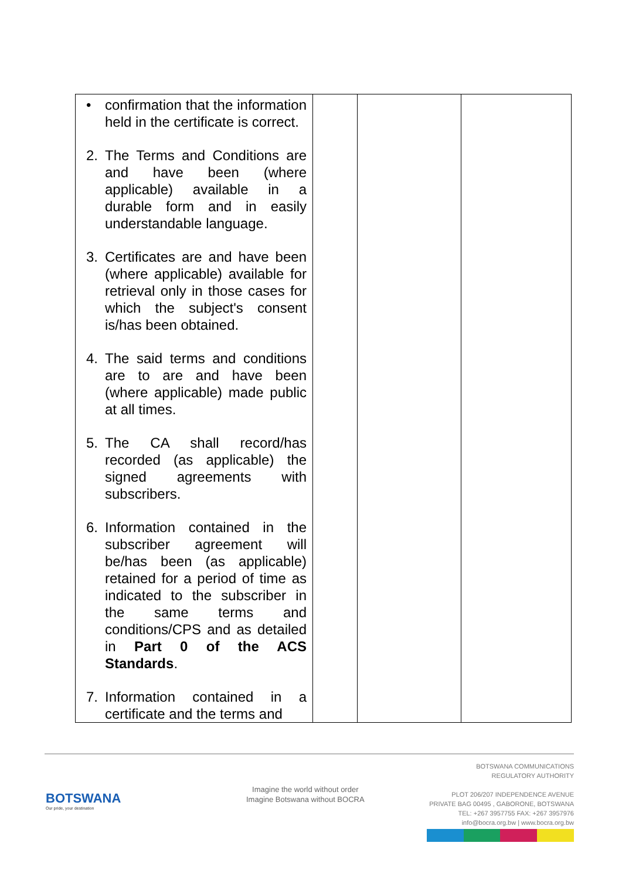| • confirmation that the information held in the certificate is correct. 2. The Terms and Conditions are and have been (where applicable) available in a durable form and in easily understandable language. 3. Certificates are and have been (where applicable) available for retrieval only in those cases for which the subject's consent is/has been obtained. 4. The said terms and conditions are to are and have been (where applicable) made public at all times. 5. The CA shall record/has recorded (as applicable) the signed agreements with subscribers. 6. Information contained in the subscriber agreement will be/has been (as applicable) retained for a period of time as indicated to the subscriber in the same terms and conditions/CPS and as detailed in Part 0 of the ACS Standards . 7. Information contained in a certificate and the terms and | | | |
BOTSWANA
Our pride, your destination
Imagine the world without order
Imagine Botswana without BOCRA
BOTSWANA COMMUNICATIONS
REGULATORY AUTHORITY
PLOT 206/207 INDEPENDENCE AVENUE
PRIVATE BAG 00495 , GABORONE, BOTSWANA
TEL: +267 3957755 FAX: +267 3957976
info@bocra.org.bw | www.bocra.org.bw